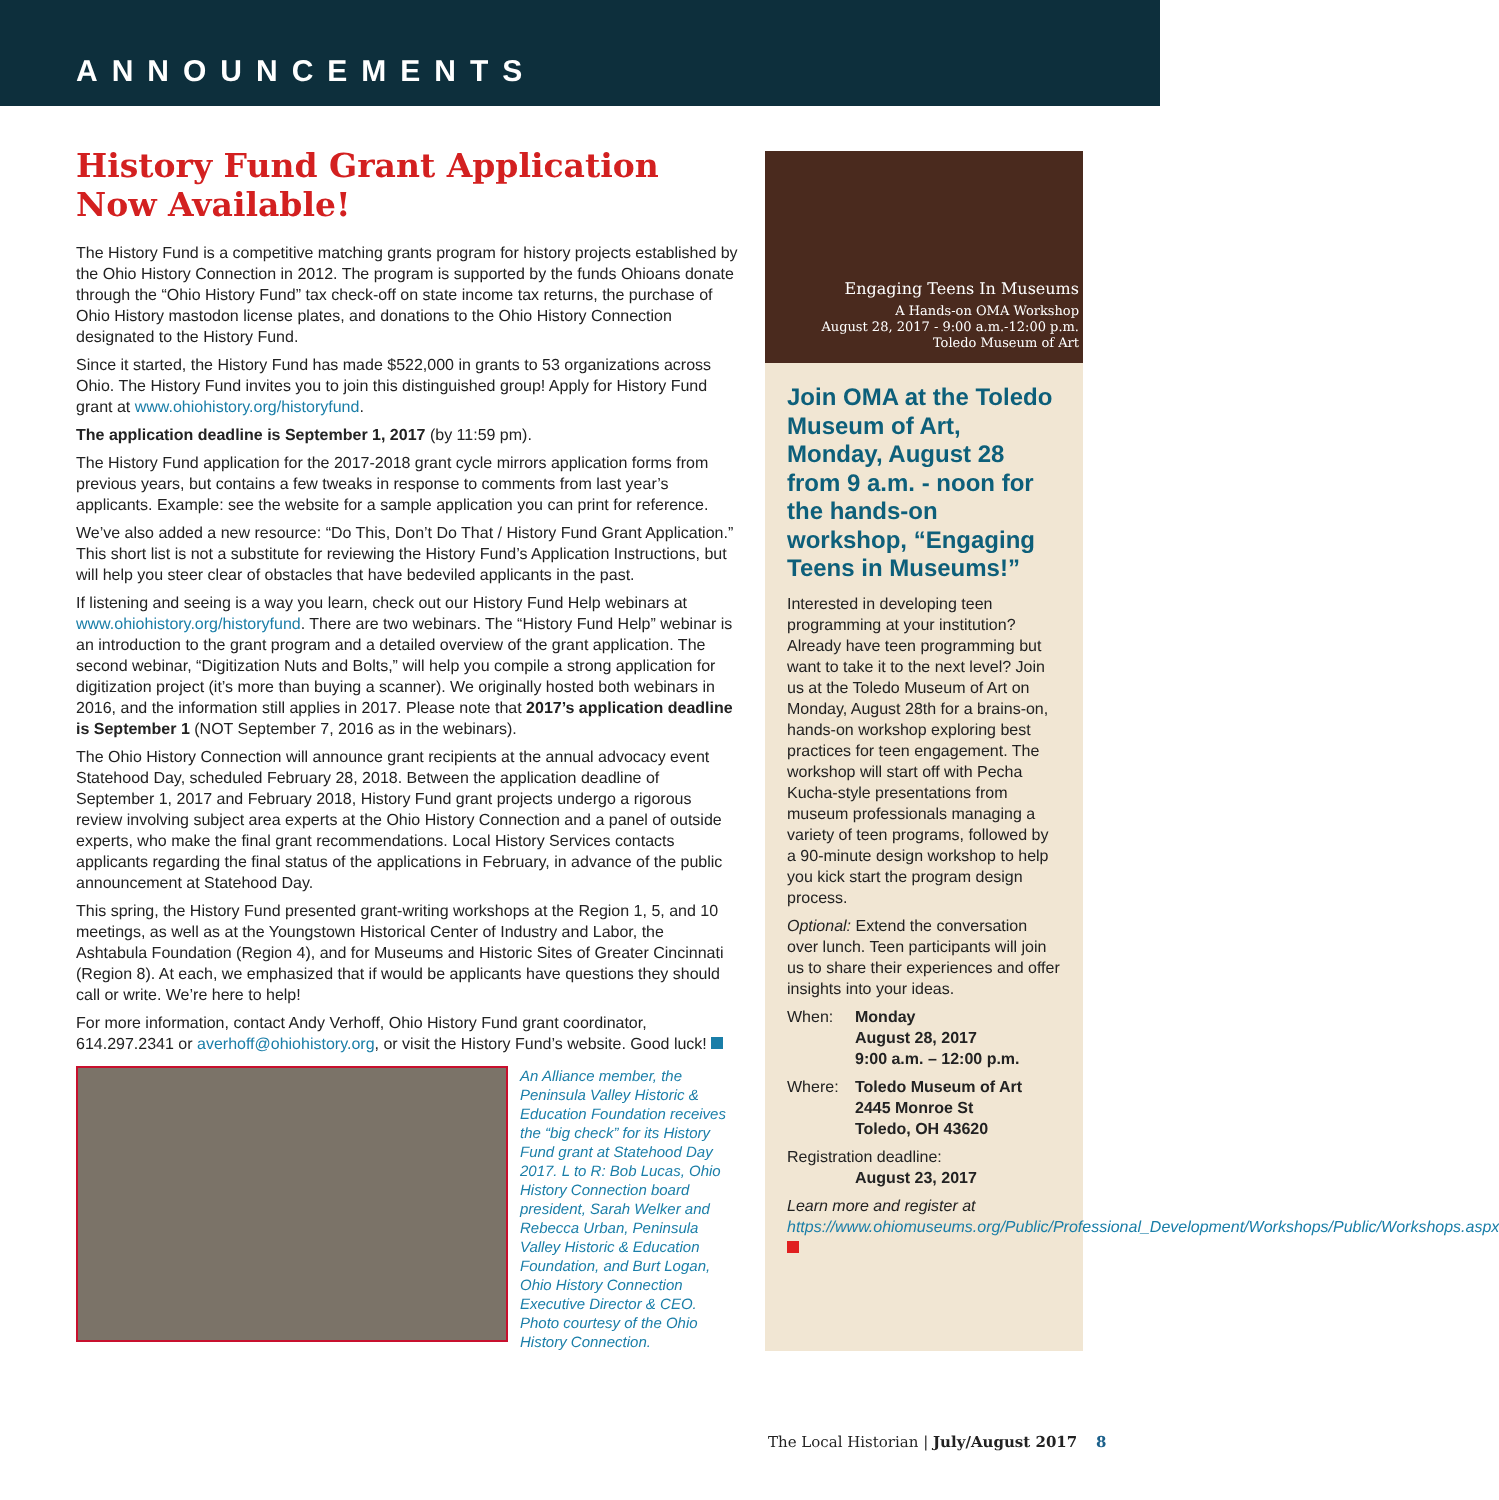ANNOUNCEMENTS
History Fund Grant Application Now Available!
The History Fund is a competitive matching grants program for history projects established by the Ohio History Connection in 2012. The program is supported by the funds Ohioans donate through the “Ohio History Fund” tax check-off on state income tax returns, the purchase of Ohio History mastodon license plates, and donations to the Ohio History Connection designated to the History Fund.
Since it started, the History Fund has made $522,000 in grants to 53 organizations across Ohio. The History Fund invites you to join this distinguished group! Apply for History Fund grant at www.ohiohistory.org/historyfund.
The application deadline is September 1, 2017 (by 11:59 pm).
The History Fund application for the 2017-2018 grant cycle mirrors application forms from previous years, but contains a few tweaks in response to comments from last year’s applicants. Example: see the website for a sample application you can print for reference.
We’ve also added a new resource: “Do This, Don’t Do That / History Fund Grant Application.” This short list is not a substitute for reviewing the History Fund’s Application Instructions, but will help you steer clear of obstacles that have bedeviled applicants in the past.
If listening and seeing is a way you learn, check out our History Fund Help webinars at www.ohiohistory.org/historyfund. There are two webinars. The “History Fund Help” webinar is an introduction to the grant program and a detailed overview of the grant application. The second webinar, “Digitization Nuts and Bolts,” will help you compile a strong application for digitization project (it’s more than buying a scanner). We originally hosted both webinars in 2016, and the information still applies in 2017. Please note that 2017’s application deadline is September 1 (NOT September 7, 2016 as in the webinars).
The Ohio History Connection will announce grant recipients at the annual advocacy event Statehood Day, scheduled February 28, 2018. Between the application deadline of September 1, 2017 and February 2018, History Fund grant projects undergo a rigorous review involving subject area experts at the Ohio History Connection and a panel of outside experts, who make the final grant recommendations. Local History Services contacts applicants regarding the final status of the applications in February, in advance of the public announcement at Statehood Day.
This spring, the History Fund presented grant-writing workshops at the Region 1, 5, and 10 meetings, as well as at the Youngstown Historical Center of Industry and Labor, the Ashtabula Foundation (Region 4), and for Museums and Historic Sites of Greater Cincinnati (Region 8). At each, we emphasized that if would be applicants have questions they should call or write. We’re here to help!
For more information, contact Andy Verhoff, Ohio History Fund grant coordinator, 614.297.2341 or averhoff@ohiohistory.org, or visit the History Fund’s website. Good luck!
An Alliance member, the Peninsula Valley Historic & Education Foundation receives the “big check” for its History Fund grant at Statehood Day 2017. L to R: Bob Lucas, Ohio History Connection board president, Sarah Welker and Rebecca Urban, Peninsula Valley Historic & Education Foundation, and Burt Logan, Ohio History Connection Executive Director & CEO. Photo courtesy of the Ohio History Connection.
Engaging Teens In Museums
A Hands-on OMA Workshop
August 28, 2017 - 9:00 a.m.-12:00 p.m.
Toledo Museum of Art
Join OMA at the Toledo Museum of Art, Monday, August 28 from 9 a.m. - noon for the hands-on workshop, “Engaging Teens in Museums!”
Interested in developing teen programming at your institution? Already have teen programming but want to take it to the next level? Join us at the Toledo Museum of Art on Monday, August 28th for a brains-on, hands-on workshop exploring best practices for teen engagement. The workshop will start off with Pecha Kucha-style presentations from museum professionals managing a variety of teen programs, followed by a 90-minute design workshop to help you kick start the program design process.
Optional: Extend the conversation over lunch. Teen participants will join us to share their experiences and offer insights into your ideas.
When: Monday
August 28, 2017
9:00 a.m. – 12:00 p.m.
Where: Toledo Museum of Art
2445 Monroe St
Toledo, OH 43620
Registration deadline:
August 23, 2017
Learn more and register at https://www.ohiomuseums.org/Public/Professional_Development/Workshops/Public/Workshops.aspx
The Local Historian | July/August 2017 8